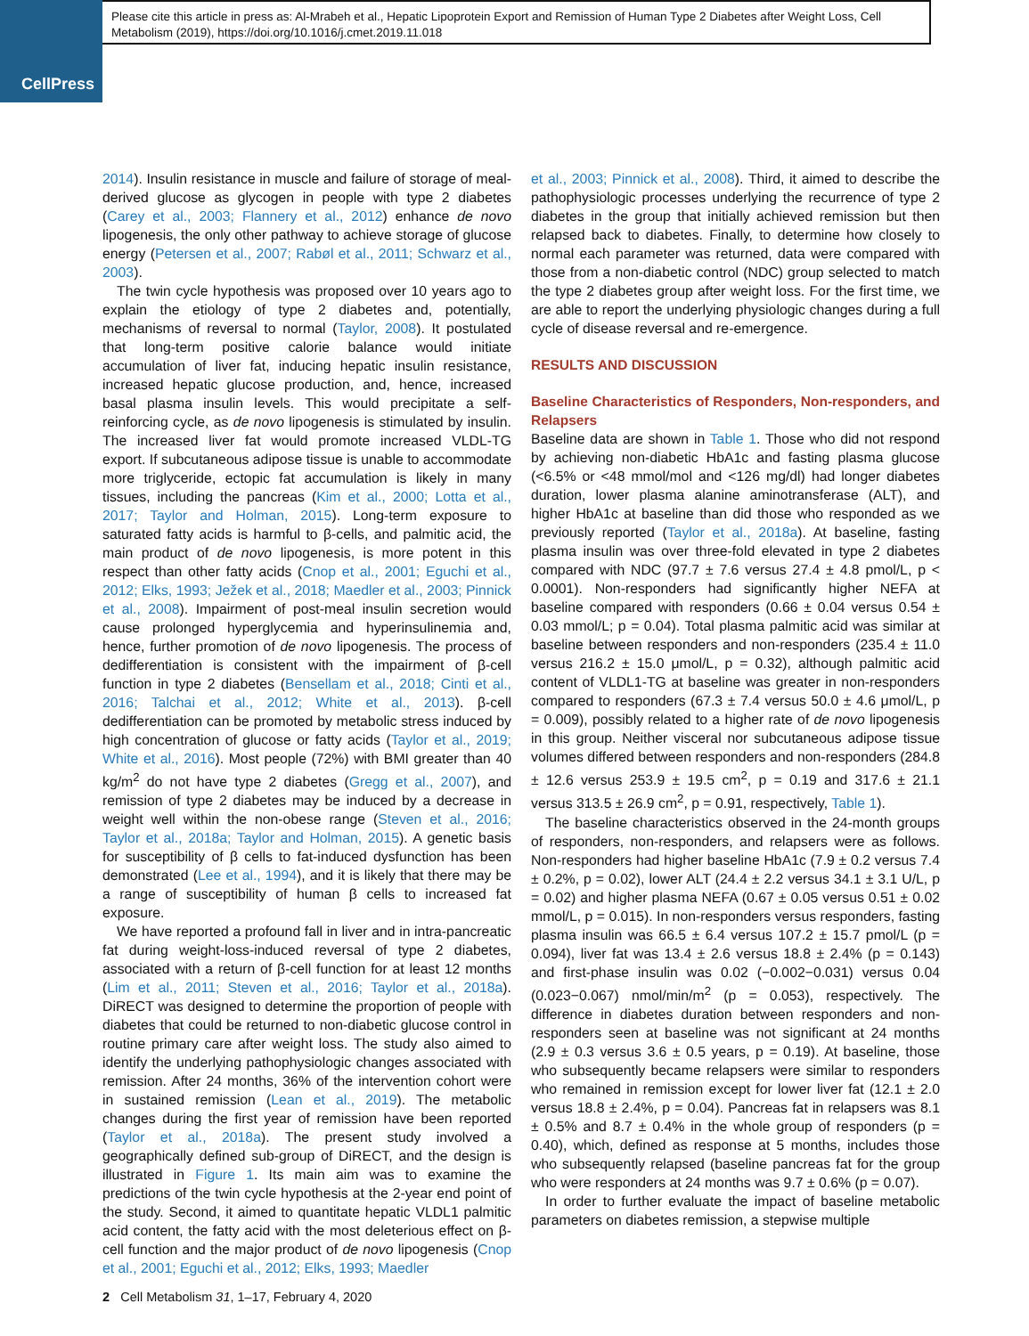CellPress
Please cite this article in press as: Al-Mrabeh et al., Hepatic Lipoprotein Export and Remission of Human Type 2 Diabetes after Weight Loss, Cell Metabolism (2019), https://doi.org/10.1016/j.cmet.2019.11.018
2014). Insulin resistance in muscle and failure of storage of meal-derived glucose as glycogen in people with type 2 diabetes (Carey et al., 2003; Flannery et al., 2012) enhance de novo lipogenesis, the only other pathway to achieve storage of glucose energy (Petersen et al., 2007; Rabøl et al., 2011; Schwarz et al., 2003).
The twin cycle hypothesis was proposed over 10 years ago to explain the etiology of type 2 diabetes and, potentially, mechanisms of reversal to normal (Taylor, 2008). It postulated that long-term positive calorie balance would initiate accumulation of liver fat, inducing hepatic insulin resistance, increased hepatic glucose production, and, hence, increased basal plasma insulin levels. This would precipitate a self-reinforcing cycle, as de novo lipogenesis is stimulated by insulin. The increased liver fat would promote increased VLDL-TG export. If subcutaneous adipose tissue is unable to accommodate more triglyceride, ectopic fat accumulation is likely in many tissues, including the pancreas (Kim et al., 2000; Lotta et al., 2017; Taylor and Holman, 2015). Long-term exposure to saturated fatty acids is harmful to β-cells, and palmitic acid, the main product of de novo lipogenesis, is more potent in this respect than other fatty acids (Cnop et al., 2001; Eguchi et al., 2012; Elks, 1993; Ježek et al., 2018; Maedler et al., 2003; Pinnick et al., 2008). Impairment of post-meal insulin secretion would cause prolonged hyperglycemia and hyperinsulinemia and, hence, further promotion of de novo lipogenesis. The process of dedifferentiation is consistent with the impairment of β-cell function in type 2 diabetes (Bensellam et al., 2018; Cinti et al., 2016; Talchai et al., 2012; White et al., 2013). β-cell dedifferentiation can be promoted by metabolic stress induced by high concentration of glucose or fatty acids (Taylor et al., 2019; White et al., 2016). Most people (72%) with BMI greater than 40 kg/m<sup>2</sup> do not have type 2 diabetes (Gregg et al., 2007), and remission of type 2 diabetes may be induced by a decrease in weight well within the non-obese range (Steven et al., 2016; Taylor et al., 2018a; Taylor and Holman, 2015). A genetic basis for susceptibility of β cells to fat-induced dysfunction has been demonstrated (Lee et al., 1994), and it is likely that there may be a range of susceptibility of human β cells to increased fat exposure.
We have reported a profound fall in liver and in intra-pancreatic fat during weight-loss-induced reversal of type 2 diabetes, associated with a return of β-cell function for at least 12 months (Lim et al., 2011; Steven et al., 2016; Taylor et al., 2018a). DiRECT was designed to determine the proportion of people with diabetes that could be returned to non-diabetic glucose control in routine primary care after weight loss. The study also aimed to identify the underlying pathophysiologic changes associated with remission. After 24 months, 36% of the intervention cohort were in sustained remission (Lean et al., 2019). The metabolic changes during the first year of remission have been reported (Taylor et al., 2018a). The present study involved a geographically defined sub-group of DiRECT, and the design is illustrated in Figure 1. Its main aim was to examine the predictions of the twin cycle hypothesis at the 2-year end point of the study. Second, it aimed to quantitate hepatic VLDL1 palmitic acid content, the fatty acid with the most deleterious effect on β-cell function and the major product of de novo lipogenesis (Cnop et al., 2001; Eguchi et al., 2012; Elks, 1993; Maedler
et al., 2003; Pinnick et al., 2008). Third, it aimed to describe the pathophysiologic processes underlying the recurrence of type 2 diabetes in the group that initially achieved remission but then relapsed back to diabetes. Finally, to determine how closely to normal each parameter was returned, data were compared with those from a non-diabetic control (NDC) group selected to match the type 2 diabetes group after weight loss. For the first time, we are able to report the underlying physiologic changes during a full cycle of disease reversal and re-emergence.
RESULTS AND DISCUSSION
Baseline Characteristics of Responders, Non-responders, and Relapsers
Baseline data are shown in Table 1. Those who did not respond by achieving non-diabetic HbA1c and fasting plasma glucose (<6.5% or <48 mmol/mol and <126 mg/dl) had longer diabetes duration, lower plasma alanine aminotransferase (ALT), and higher HbA1c at baseline than did those who responded as we previously reported (Taylor et al., 2018a). At baseline, fasting plasma insulin was over three-fold elevated in type 2 diabetes compared with NDC (97.7 ± 7.6 versus 27.4 ± 4.8 pmol/L, p < 0.0001). Non-responders had significantly higher NEFA at baseline compared with responders (0.66 ± 0.04 versus 0.54 ± 0.03 mmol/L; p = 0.04). Total plasma palmitic acid was similar at baseline between responders and non-responders (235.4 ± 11.0 versus 216.2 ± 15.0 μmol/L, p = 0.32), although palmitic acid content of VLDL1-TG at baseline was greater in non-responders compared to responders (67.3 ± 7.4 versus 50.0 ± 4.6 μmol/L, p = 0.009), possibly related to a higher rate of de novo lipogenesis in this group. Neither visceral nor subcutaneous adipose tissue volumes differed between responders and non-responders (284.8 ± 12.6 versus 253.9 ± 19.5 cm<sup>2</sup>, p = 0.19 and 317.6 ± 21.1 versus 313.5 ± 26.9 cm<sup>2</sup>, p = 0.91, respectively, Table 1).
The baseline characteristics observed in the 24-month groups of responders, non-responders, and relapsers were as follows. Non-responders had higher baseline HbA1c (7.9 ± 0.2 versus 7.4 ± 0.2%, p = 0.02), lower ALT (24.4 ± 2.2 versus 34.1 ± 3.1 U/L, p = 0.02) and higher plasma NEFA (0.67 ± 0.05 versus 0.51 ± 0.02 mmol/L, p = 0.015). In non-responders versus responders, fasting plasma insulin was 66.5 ± 6.4 versus 107.2 ± 15.7 pmol/L (p = 0.094), liver fat was 13.4 ± 2.6 versus 18.8 ± 2.4% (p = 0.143) and first-phase insulin was 0.02 (−0.002−0.031) versus 0.04 (0.023−0.067) nmol/min/m<sup>2</sup> (p = 0.053), respectively. The difference in diabetes duration between responders and non-responders seen at baseline was not significant at 24 months (2.9 ± 0.3 versus 3.6 ± 0.5 years, p = 0.19). At baseline, those who subsequently became relapsers were similar to responders who remained in remission except for lower liver fat (12.1 ± 2.0 versus 18.8 ± 2.4%, p = 0.04). Pancreas fat in relapsers was 8.1 ± 0.5% and 8.7 ± 0.4% in the whole group of responders (p = 0.40), which, defined as response at 5 months, includes those who subsequently relapsed (baseline pancreas fat for the group who were responders at 24 months was 9.7 ± 0.6% (p = 0.07).
In order to further evaluate the impact of baseline metabolic parameters on diabetes remission, a stepwise multiple
2 Cell Metabolism 31, 1–17, February 4, 2020